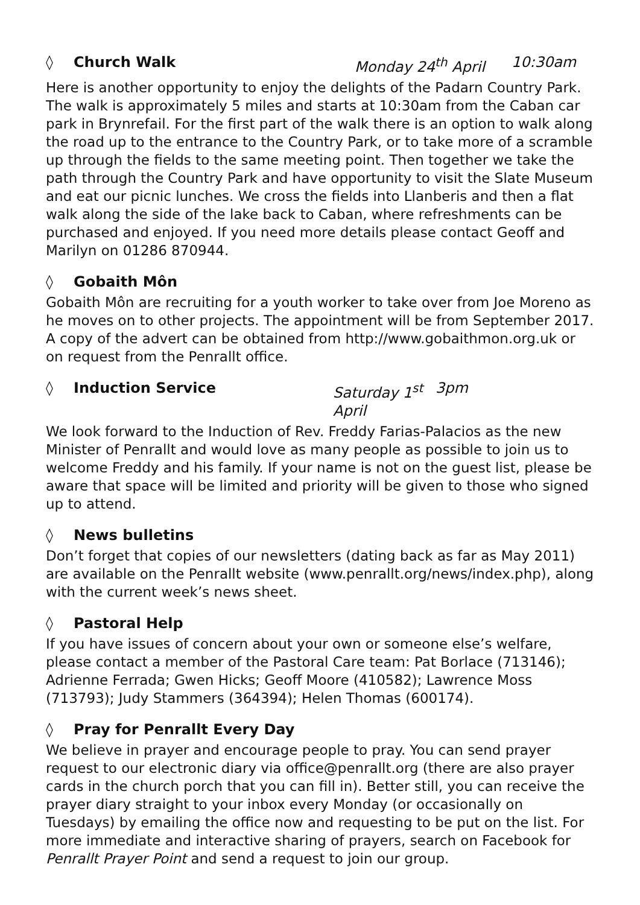◊ Church Walk Monday 24<sup>th</sup> April 10:30am
Here is another opportunity to enjoy the delights of the Padarn Country Park. The walk is approximately 5 miles and starts at 10:30am from the Caban car park in Brynrefail. For the first part of the walk there is an option to walk along the road up to the entrance to the Country Park, or to take more of a scramble up through the fields to the same meeting point. Then together we take the path through the Country Park and have opportunity to visit the Slate Museum and eat our picnic lunches. We cross the fields into Llanberis and then a flat walk along the side of the lake back to Caban, where refreshments can be purchased and enjoyed. If you need more details please contact Geoff and Marilyn on 01286 870944.
◊ Gobaith Môn
Gobaith Môn are recruiting for a youth worker to take over from Joe Moreno as he moves on to other projects. The appointment will be from September 2017. A copy of the advert can be obtained from http://www.gobaithmon.org.uk or on request from the Penrallt office.
◊ Induction Service Saturday 1<sup>st</sup> April 3pm
We look forward to the Induction of Rev. Freddy Farias-Palacios as the new Minister of Penrallt and would love as many people as possible to join us to welcome Freddy and his family. If your name is not on the guest list, please be aware that space will be limited and priority will be given to those who signed up to attend.
◊ News bulletins
Don’t forget that copies of our newsletters (dating back as far as May 2011) are available on the Penrallt website (www.penrallt.org/news/index.php), along with the current week’s news sheet.
◊ Pastoral Help
If you have issues of concern about your own or someone else’s welfare, please contact a member of the Pastoral Care team: Pat Borlace (713146);
Adrienne Ferrada; Gwen Hicks; Geoff Moore (410582); Lawrence Moss (713793); Judy Stammers (364394); Helen Thomas (600174).
◊ Pray for Penrallt Every Day
We believe in prayer and encourage people to pray. You can send prayer request to our electronic diary via office@penrallt.org (there are also prayer cards in the church porch that you can fill in). Better still, you can receive the prayer diary straight to your inbox every Monday (or occasionally on Tuesdays) by emailing the office now and requesting to be put on the list. For more immediate and interactive sharing of prayers, search on Facebook for Penrallt Prayer Point and send a request to join our group.